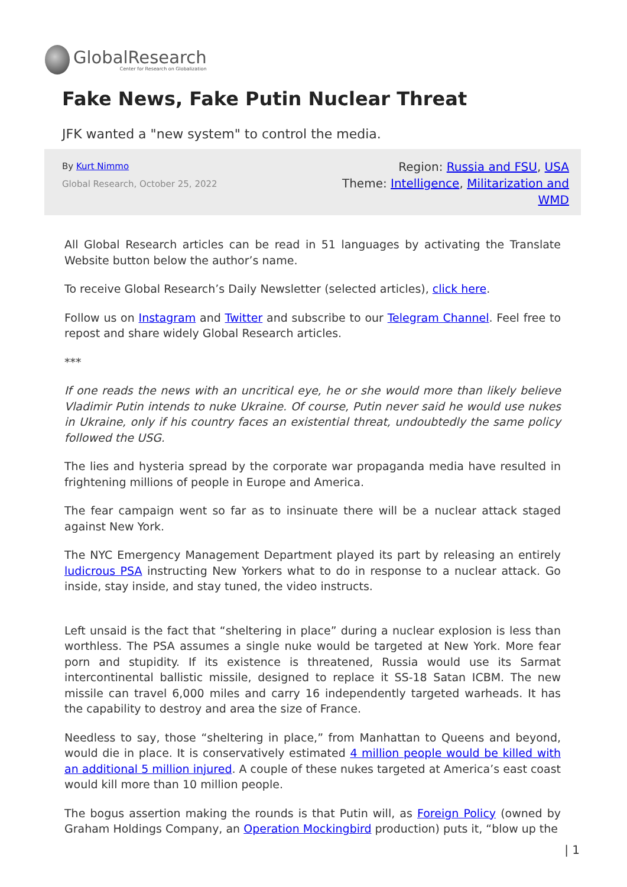GlobalResearch
Center for Research on Globalization
Fake News, Fake Putin Nuclear Threat
JFK wanted a "new system" to control the media.
By Kurt Nimmo
Global Research, October 25, 2022
Region: Russia and FSU, USA
Theme: Intelligence, Militarization and WMD
All Global Research articles can be read in 51 languages by activating the Translate Website button below the author’s name.
To receive Global Research’s Daily Newsletter (selected articles), click here.
Follow us on Instagram and Twitter and subscribe to our Telegram Channel. Feel free to repost and share widely Global Research articles.
***
If one reads the news with an uncritical eye, he or she would more than likely believe Vladimir Putin intends to nuke Ukraine. Of course, Putin never said he would use nukes in Ukraine, only if his country faces an existential threat, undoubtedly the same policy followed the USG.
The lies and hysteria spread by the corporate war propaganda media have resulted in frightening millions of people in Europe and America.
The fear campaign went so far as to insinuate there will be a nuclear attack staged against New York.
The NYC Emergency Management Department played its part by releasing an entirely ludicrous PSA instructing New Yorkers what to do in response to a nuclear attack. Go inside, stay inside, and stay tuned, the video instructs.
Left unsaid is the fact that “sheltering in place” during a nuclear explosion is less than worthless. The PSA assumes a single nuke would be targeted at New York. More fear porn and stupidity. If its existence is threatened, Russia would use its Sarmat intercontinental ballistic missile, designed to replace it SS-18 Satan ICBM. The new missile can travel 6,000 miles and carry 16 independently targeted warheads. It has the capability to destroy and area the size of France.
Needless to say, those “sheltering in place,” from Manhattan to Queens and beyond, would die in place. It is conservatively estimated 4 million people would be killed with an additional 5 million injured. A couple of these nukes targeted at America’s east coast would kill more than 10 million people.
The bogus assertion making the rounds is that Putin will, as Foreign Policy (owned by Graham Holdings Company, an Operation Mockingbird production) puts it, “blow up the
| 1